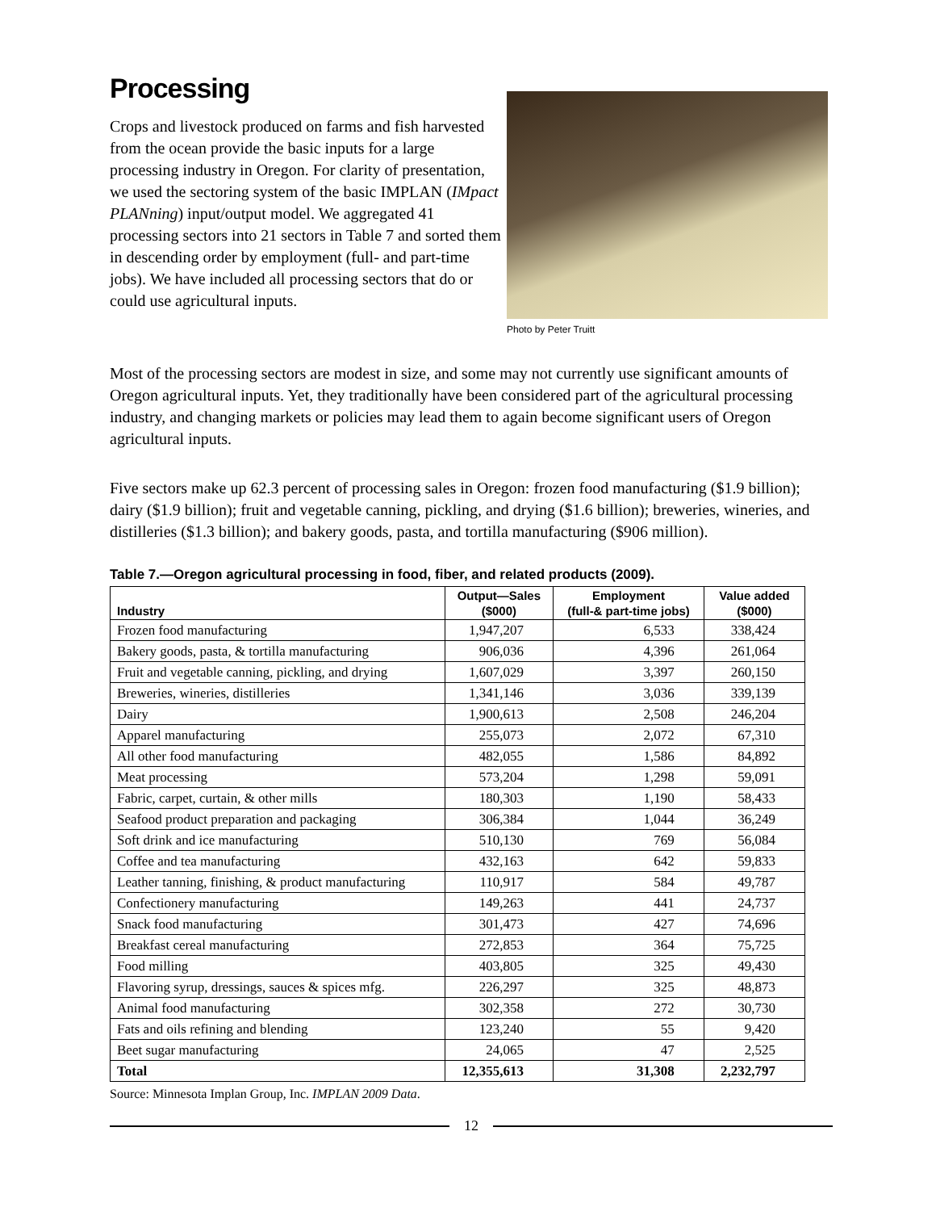Processing
Crops and livestock produced on farms and fish harvested from the ocean provide the basic inputs for a large processing industry in Oregon. For clarity of presentation, we used the sectoring system of the basic IMPLAN (IMpact PLANning) input/output model. We aggregated 41 processing sectors into 21 sectors in Table 7 and sorted them in descending order by employment (full- and part-time jobs). We have included all processing sectors that do or could use agricultural inputs.
Photo by Peter Truitt
Most of the processing sectors are modest in size, and some may not currently use significant amounts of Oregon agricultural inputs. Yet, they traditionally have been considered part of the agricultural processing industry, and changing markets or policies may lead them to again become significant users of Oregon agricultural inputs.
Five sectors make up 62.3 percent of processing sales in Oregon: frozen food manufacturing ($1.9 billion); dairy ($1.9 billion); fruit and vegetable canning, pickling, and drying ($1.6 billion); breweries, wineries, and distilleries ($1.3 billion); and bakery goods, pasta, and tortilla manufacturing ($906 million).
Table 7.—Oregon agricultural processing in food, fiber, and related products (2009).
| Industry | Output—Sales ($000) | Employment (full-& part-time jobs) | Value added ($000) |
| --- | --- | --- | --- |
| Frozen food manufacturing | 1,947,207 | 6,533 | 338,424 |
| Bakery goods, pasta, & tortilla manufacturing | 906,036 | 4,396 | 261,064 |
| Fruit and vegetable canning, pickling, and drying | 1,607,029 | 3,397 | 260,150 |
| Breweries, wineries, distilleries | 1,341,146 | 3,036 | 339,139 |
| Dairy | 1,900,613 | 2,508 | 246,204 |
| Apparel manufacturing | 255,073 | 2,072 | 67,310 |
| All other food manufacturing | 482,055 | 1,586 | 84,892 |
| Meat processing | 573,204 | 1,298 | 59,091 |
| Fabric, carpet, curtain, & other mills | 180,303 | 1,190 | 58,433 |
| Seafood product preparation and packaging | 306,384 | 1,044 | 36,249 |
| Soft drink and ice manufacturing | 510,130 | 769 | 56,084 |
| Coffee and tea manufacturing | 432,163 | 642 | 59,833 |
| Leather tanning, finishing, & product manufacturing | 110,917 | 584 | 49,787 |
| Confectionery manufacturing | 149,263 | 441 | 24,737 |
| Snack food manufacturing | 301,473 | 427 | 74,696 |
| Breakfast cereal manufacturing | 272,853 | 364 | 75,725 |
| Food milling | 403,805 | 325 | 49,430 |
| Flavoring syrup, dressings, sauces & spices mfg. | 226,297 | 325 | 48,873 |
| Animal food manufacturing | 302,358 | 272 | 30,730 |
| Fats and oils refining and blending | 123,240 | 55 | 9,420 |
| Beet sugar manufacturing | 24,065 | 47 | 2,525 |
| Total | 12,355,613 | 31,308 | 2,232,797 |
Source: Minnesota Implan Group, Inc. IMPLAN 2009 Data.
12